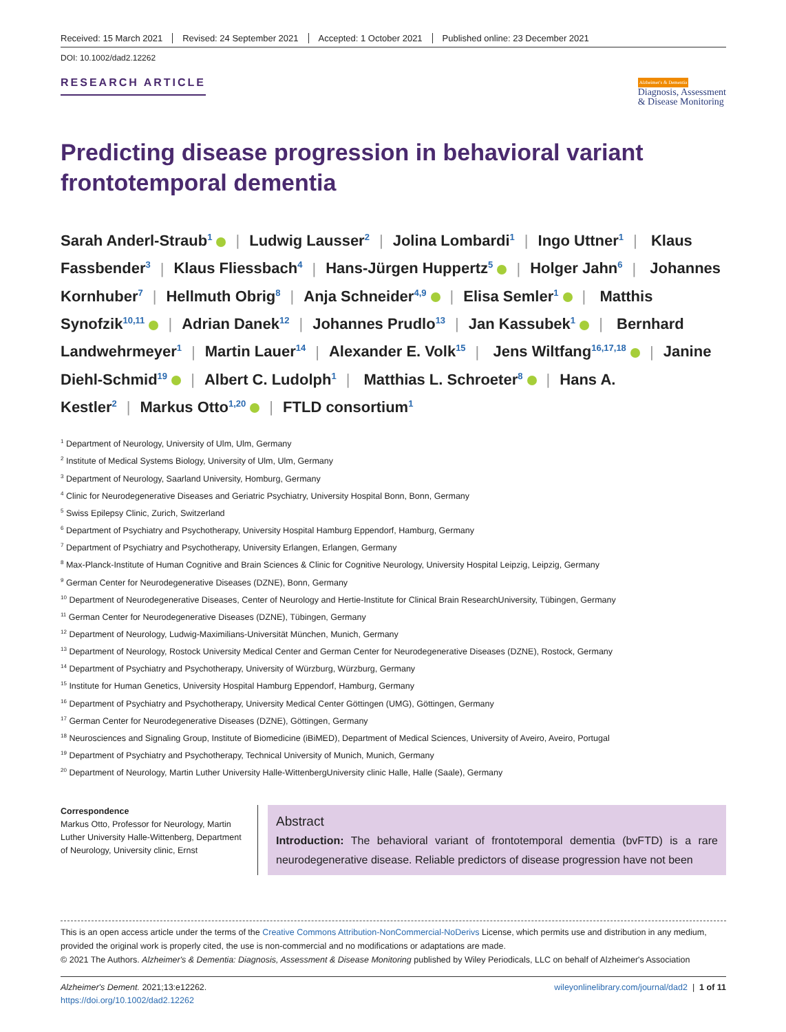Received: 15 March 2021 Revised: 24 September 2021 Accepted: 1 October 2021 Published online: 23 December 2021
DOI: 10.1002/dad2.12262
RESEARCH ARTICLE
Alzheimer's & Dementia
Diagnosis, Assessment
& Disease Monitoring
Predicting disease progression in behavioral variant frontotemporal dementia
Sarah Anderl-Straub<sup>1</sup> | Ludwig Lausser<sup>2</sup> | Jolina Lombardi<sup>1</sup> | Ingo Uttner<sup>1</sup> | Klaus Fassbender<sup>3</sup> | Klaus Fliessbach<sup>4</sup> | Hans-Jürgen Huppertz<sup>5</sup> | Holger Jahn<sup>6</sup> | Johannes Kornhuber<sup>7</sup> | Hellmuth Obrig<sup>8</sup> | Anja Schneider<sup>4,9</sup> | Elisa Semler<sup>1</sup> | Matthis Synofzik<sup>10,11</sup> | Adrian Danek<sup>12</sup> | Johannes Prudlo<sup>13</sup> | Jan Kassubek<sup>1</sup> | Bernhard Landwehrmeyer<sup>1</sup> | Martin Lauer<sup>14</sup> | Alexander E. Volk<sup>15</sup> | Jens Wiltfang<sup>16,17,18</sup> | Janine Diehl-Schmid<sup>19</sup> | Albert C. Ludolph<sup>1</sup> | Matthias L. Schroeter<sup>8</sup> | Hans A. Kestler<sup>2</sup> | Markus Otto<sup>1,20</sup> | FTLD consortium<sup>1</sup>
<sup>1</sup> Department of Neurology, University of Ulm, Ulm, Germany
<sup>2</sup> Institute of Medical Systems Biology, University of Ulm, Ulm, Germany
<sup>3</sup> Department of Neurology, Saarland University, Homburg, Germany
<sup>4</sup> Clinic for Neurodegenerative Diseases and Geriatric Psychiatry, University Hospital Bonn, Bonn, Germany
<sup>5</sup> Swiss Epilepsy Clinic, Zurich, Switzerland
<sup>6</sup> Department of Psychiatry and Psychotherapy, University Hospital Hamburg Eppendorf, Hamburg, Germany
<sup>7</sup> Department of Psychiatry and Psychotherapy, University Erlangen, Erlangen, Germany
<sup>8</sup> Max-Planck-Institute of Human Cognitive and Brain Sciences & Clinic for Cognitive Neurology, University Hospital Leipzig, Leipzig, Germany
<sup>9</sup> German Center for Neurodegenerative Diseases (DZNE), Bonn, Germany
<sup>10</sup> Department of Neurodegenerative Diseases, Center of Neurology and Hertie-Institute for Clinical Brain ResearchUniversity, Tübingen, Germany
<sup>11</sup> German Center for Neurodegenerative Diseases (DZNE), Tübingen, Germany
<sup>12</sup> Department of Neurology, Ludwig-Maximilians-Universität München, Munich, Germany
<sup>13</sup> Department of Neurology, Rostock University Medical Center and German Center for Neurodegenerative Diseases (DZNE), Rostock, Germany
<sup>14</sup> Department of Psychiatry and Psychotherapy, University of Würzburg, Würzburg, Germany
<sup>15</sup> Institute for Human Genetics, University Hospital Hamburg Eppendorf, Hamburg, Germany
<sup>16</sup> Department of Psychiatry and Psychotherapy, University Medical Center Göttingen (UMG), Göttingen, Germany
<sup>17</sup> German Center for Neurodegenerative Diseases (DZNE), Göttingen, Germany
<sup>18</sup> Neurosciences and Signaling Group, Institute of Biomedicine (iBiMED), Department of Medical Sciences, University of Aveiro, Aveiro, Portugal
<sup>19</sup> Department of Psychiatry and Psychotherapy, Technical University of Munich, Munich, Germany
<sup>20</sup> Department of Neurology, Martin Luther University Halle-WittenbergUniversity clinic Halle, Halle (Saale), Germany
Correspondence
Markus Otto, Professor for Neurology, Martin Luther University Halle-Wittenberg, Department of Neurology, University clinic, Ernst
Abstract
Introduction: The behavioral variant of frontotemporal dementia (bvFTD) is a rare neurodegenerative disease. Reliable predictors of disease progression have not been
This is an open access article under the terms of the Creative Commons Attribution-NonCommercial-NoDerivs License, which permits use and distribution in any medium, provided the original work is properly cited, the use is non-commercial and no modifications or adaptations are made.
© 2021 The Authors. Alzheimer's & Dementia: Diagnosis, Assessment & Disease Monitoring published by Wiley Periodicals, LLC on behalf of Alzheimer's Association
Alzheimer's Dement. 2021;13:e12262.
https://doi.org/10.1002/dad2.12262
wileyonlinelibrary.com/journal/dad2 | 1 of 11